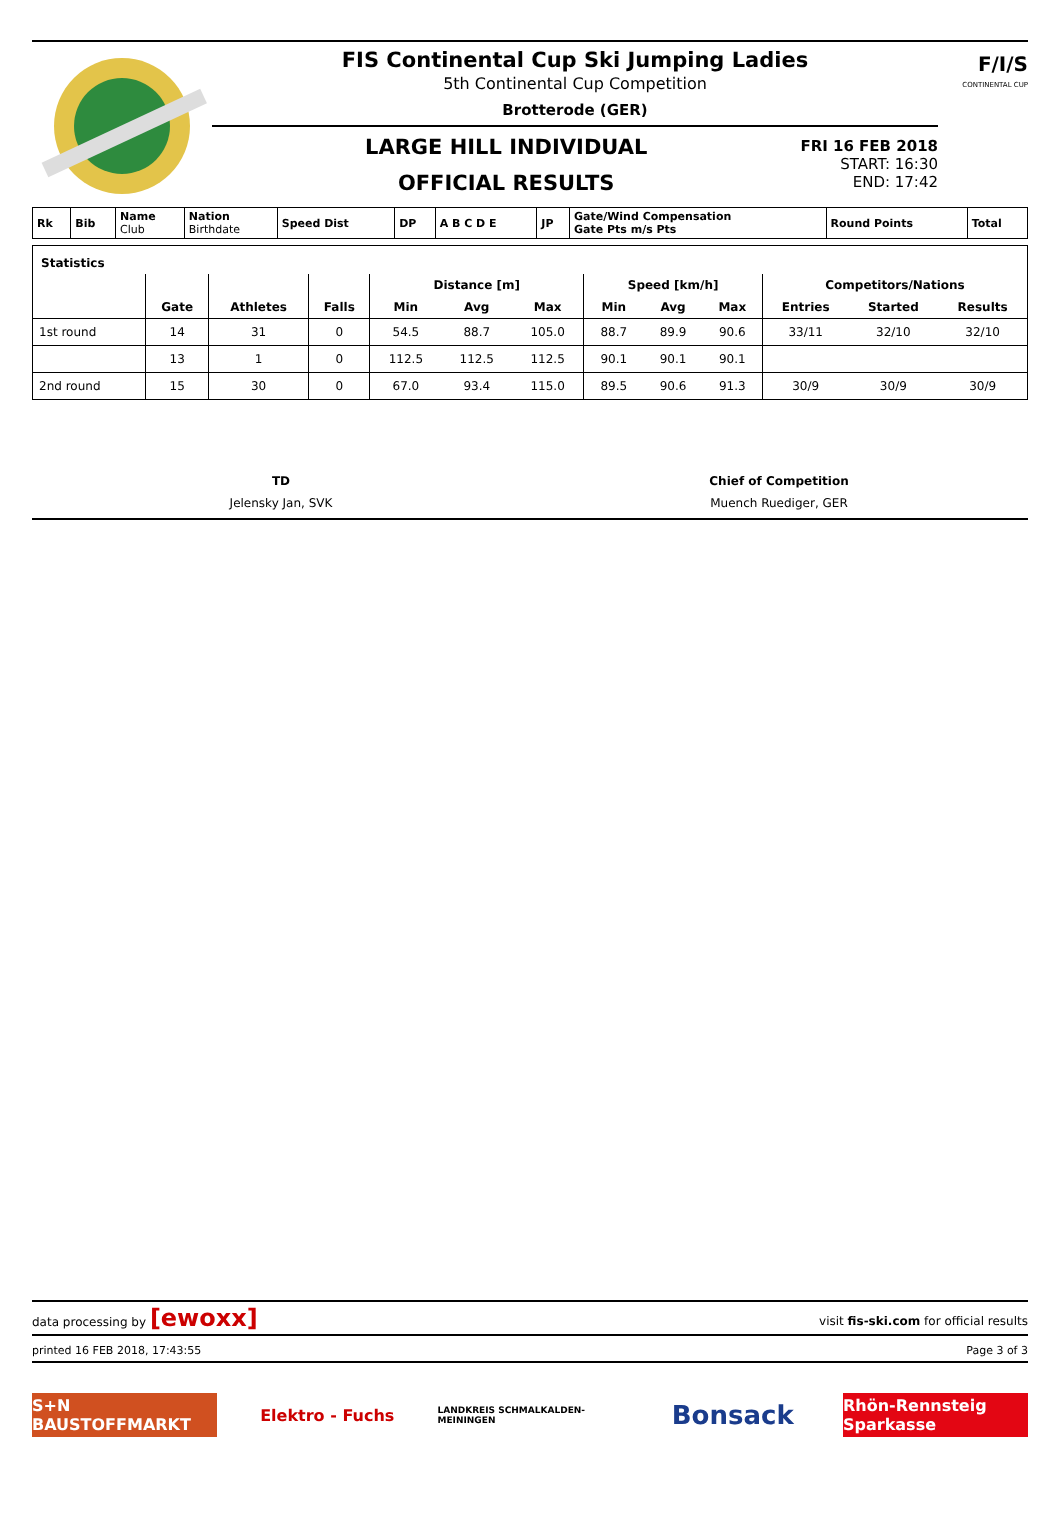FIS Continental Cup Ski Jumping Ladies
5th Continental Cup Competition
Brotterode (GER)
LARGE HILL INDIVIDUAL
OFFICIAL RESULTS
FRI 16 FEB 2018
START: 16:30
END: 17:42
F/I/S
CONTINENTAL CUP
| Rk | Bib | Name Club | Nation Birthdate | Speed Dist | DP | A B C D E | JP | Gate/Wind Compensation Gate Pts m/s Pts | Round Points | Total |
Statistics
| | | | | Distance [m] | | | Speed [km/h] | | | Competitors/Nations | | |
| --- | --- | --- | --- | --- | --- | --- | --- | --- | --- | --- | --- | --- |
| | Gate | Athletes | Falls | Min | Avg | Max | Min | Avg | Max | Entries | Started | Results |
| 1st round | 14 | 31 | 0 | 54.5 | 88.7 | 105.0 | 88.7 | 89.9 | 90.6 | 33/11 | 32/10 | 32/10 |
| | 13 | 1 | 0 | 112.5 | 112.5 | 112.5 | 90.1 | 90.1 | 90.1 | | | |
| 2nd round | 15 | 30 | 0 | 67.0 | 93.4 | 115.0 | 89.5 | 90.6 | 91.3 | 30/9 | 30/9 | 30/9 |
TD
Jelensky Jan, SVK
Chief of Competition
Muench Ruediger, GER
data processing by [ewoxx] visit fis-ski.com for official results
printed 16 FEB 2018, 17:43:55 Page 3 of 3
S+N BAUSTOFFMARKT Elektro - Fuchs
LANDKREIS SCHMALKALDEN-MEININGEN
Bonsack
Rhön-Rennsteig Sparkasse